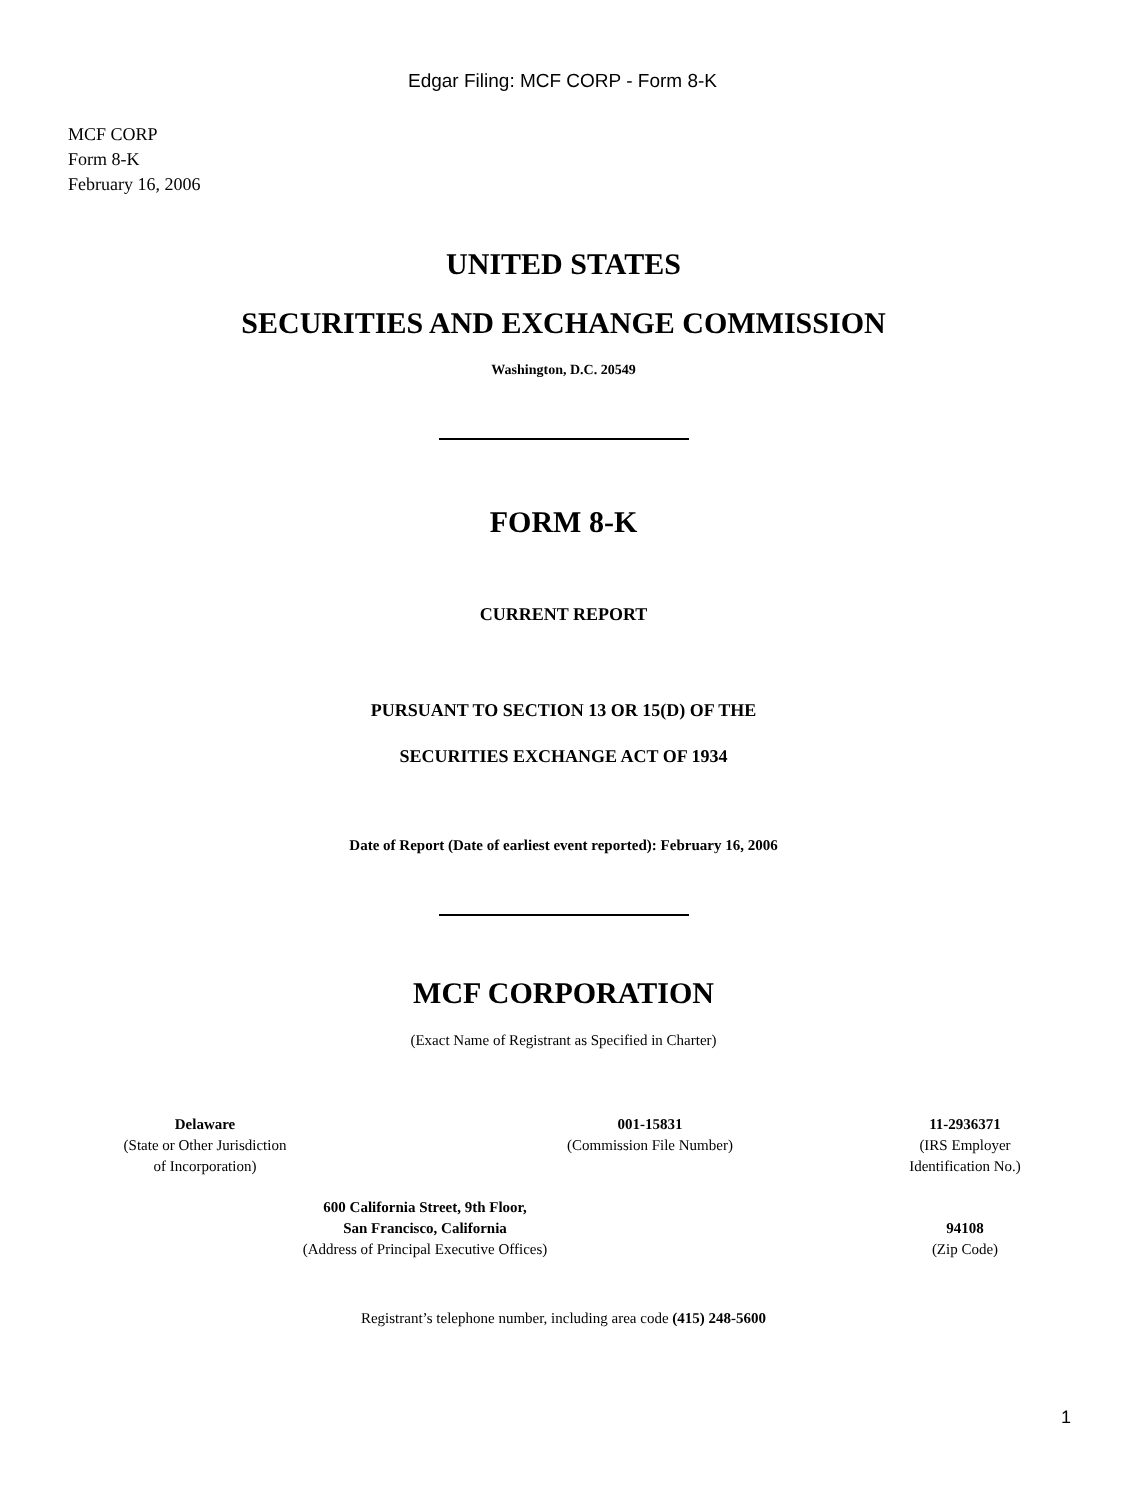Edgar Filing: MCF CORP - Form 8-K
MCF CORP
Form 8-K
February 16, 2006
UNITED STATES
SECURITIES AND EXCHANGE COMMISSION
Washington, D.C. 20549
FORM 8-K
CURRENT REPORT
PURSUANT TO SECTION 13 OR 15(D) OF THE
SECURITIES EXCHANGE ACT OF 1934
Date of Report (Date of earliest event reported): February 16, 2006
MCF CORPORATION
(Exact Name of Registrant as Specified in Charter)
Delaware
(State or Other Jurisdiction
of Incorporation)
001-15831
(Commission File Number)
11-2936371
(IRS Employer
Identification No.)
600 California Street, 9th Floor,
San Francisco, California
(Address of Principal Executive Offices)
94108
(Zip Code)
Registrant’s telephone number, including area code (415) 248-5600
1